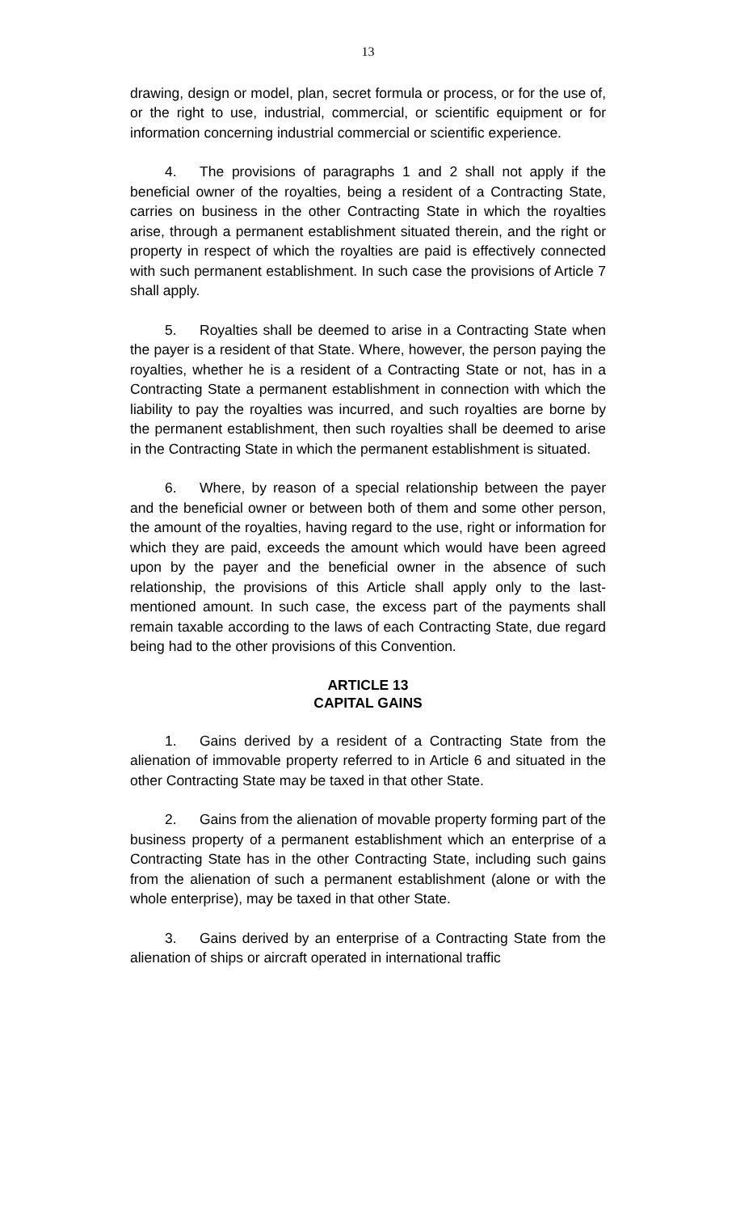13
drawing, design or model, plan, secret formula or process, or for the use of, or the right to use, industrial, commercial, or scientific equipment or for information concerning industrial commercial or scientific experience.
4. The provisions of paragraphs 1 and 2 shall not apply if the beneficial owner of the royalties, being a resident of a Contracting State, carries on business in the other Contracting State in which the royalties arise, through a permanent establishment situated therein, and the right or property in respect of which the royalties are paid is effectively connected with such permanent establishment. In such case the provisions of Article 7 shall apply.
5. Royalties shall be deemed to arise in a Contracting State when the payer is a resident of that State. Where, however, the person paying the royalties, whether he is a resident of a Contracting State or not, has in a Contracting State a permanent establishment in connection with which the liability to pay the royalties was incurred, and such royalties are borne by the permanent establishment, then such royalties shall be deemed to arise in the Contracting State in which the permanent establishment is situated.
6. Where, by reason of a special relationship between the payer and the beneficial owner or between both of them and some other person, the amount of the royalties, having regard to the use, right or information for which they are paid, exceeds the amount which would have been agreed upon by the payer and the beneficial owner in the absence of such relationship, the provisions of this Article shall apply only to the last-mentioned amount. In such case, the excess part of the payments shall remain taxable according to the laws of each Contracting State, due regard being had to the other provisions of this Convention.
ARTICLE 13
CAPITAL GAINS
1. Gains derived by a resident of a Contracting State from the alienation of immovable property referred to in Article 6 and situated in the other Contracting State may be taxed in that other State.
2. Gains from the alienation of movable property forming part of the business property of a permanent establishment which an enterprise of a Contracting State has in the other Contracting State, including such gains from the alienation of such a permanent establishment (alone or with the whole enterprise), may be taxed in that other State.
3. Gains derived by an enterprise of a Contracting State from the alienation of ships or aircraft operated in international traffic